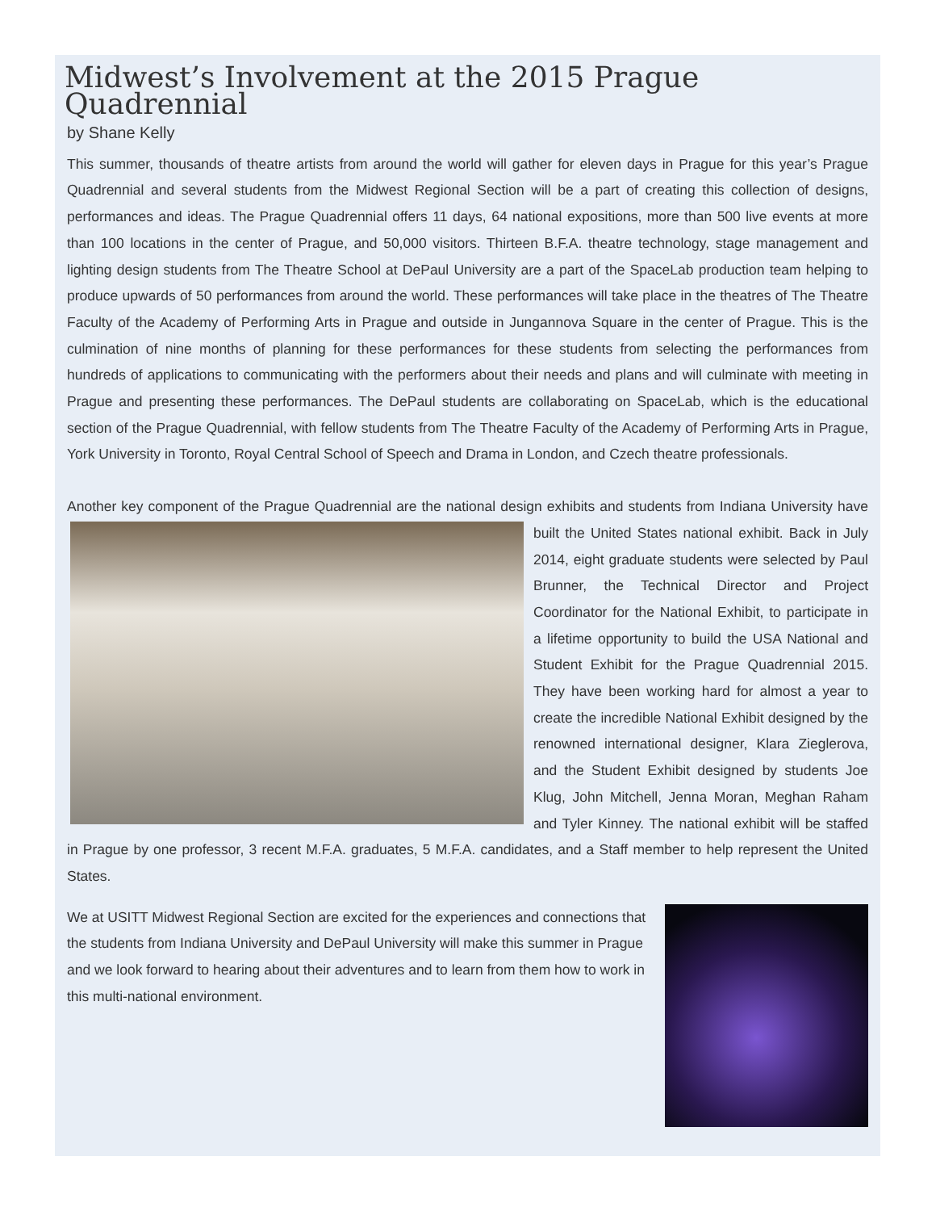Midwest’s Involvement at the 2015 Prague Quadrennial
by Shane Kelly
This summer, thousands of theatre artists from around the world will gather for eleven days in Prague for this year’s Prague Quadrennial and several students from the Midwest Regional Section will be a part of creating this collection of designs, performances and ideas. The Prague Quadrennial offers 11 days, 64 national expositions, more than 500 live events at more than 100 locations in the center of Prague, and 50,000 visitors. Thirteen B.F.A. theatre technology, stage management and lighting design students from The Theatre School at DePaul University are a part of the SpaceLab production team helping to produce upwards of 50 performances from around the world. These performances will take place in the theatres of The Theatre Faculty of the Academy of Performing Arts in Prague and outside in Jungannova Square in the center of Prague. This is the culmination of nine months of planning for these performances for these students from selecting the performances from hundreds of applications to communicating with the performers about their needs and plans and will culminate with meeting in Prague and presenting these performances. The DePaul students are collaborating on SpaceLab, which is the educational section of the Prague Quadrennial, with fellow students from The Theatre Faculty of the Academy of Performing Arts in Prague, York University in Toronto, Royal Central School of Speech and Drama in London, and Czech theatre professionals.
Another key component of the Prague Quadrennial are the national design exhibits and students from Indiana University have built the United States national exhibit. Back in July 2014, eight graduate students were selected by Paul Brunner, the Technical Director and Project Coordinator for the National Exhibit, to participate in a lifetime opportunity to build the USA National and Student Exhibit for the Prague Quadrennial 2015. They have been working hard for almost a year to create the incredible National Exhibit designed by the renowned international designer, Klara Zieglerova, and the Student Exhibit designed by students Joe Klug, John Mitchell, Jenna Moran, Meghan Raham and Tyler Kinney. The national exhibit will be staffed in Prague by one professor, 3 recent M.F.A. graduates, 5 M.F.A. candidates, and a Staff member to help represent the United States.
We at USITT Midwest Regional Section are excited for the experiences and connections that the students from Indiana University and DePaul University will make this summer in Prague and we look forward to hearing about their adventures and to learn from them how to work in this multi-national environment.